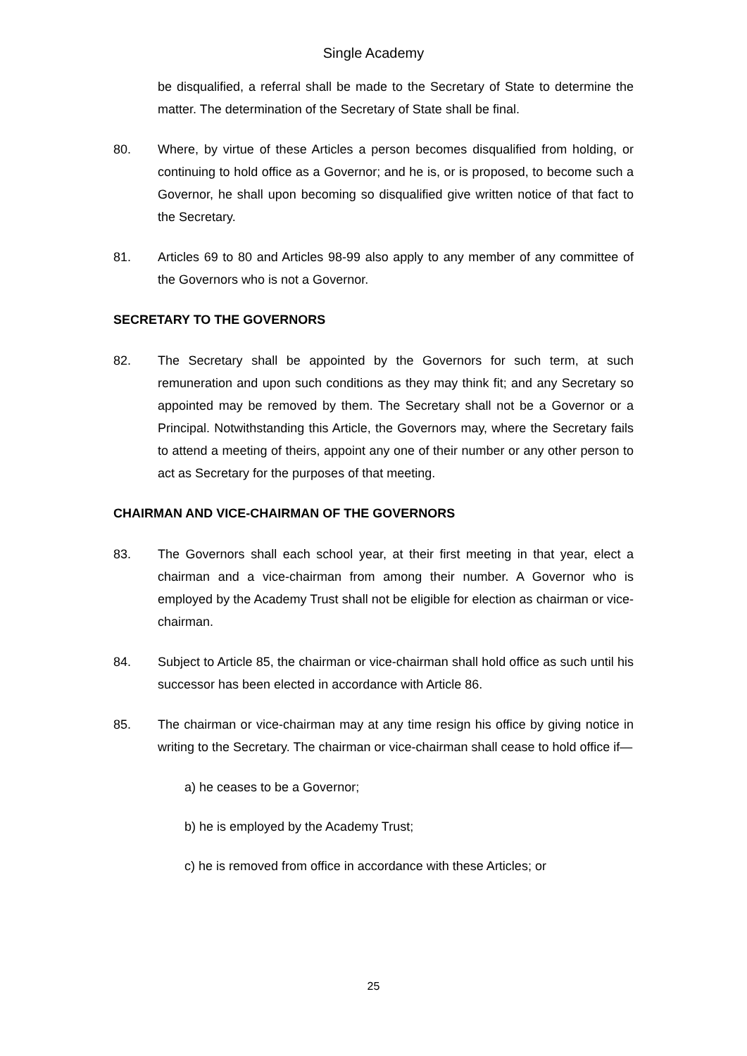Single Academy
be disqualified, a referral shall be made to the Secretary of State to determine the matter. The determination of the Secretary of State shall be final.
80. Where, by virtue of these Articles a person becomes disqualified from holding, or continuing to hold office as a Governor; and he is, or is proposed, to become such a Governor, he shall upon becoming so disqualified give written notice of that fact to the Secretary.
81. Articles 69 to 80 and Articles 98-99 also apply to any member of any committee of the Governors who is not a Governor.
SECRETARY TO THE GOVERNORS
82. The Secretary shall be appointed by the Governors for such term, at such remuneration and upon such conditions as they may think fit; and any Secretary so appointed may be removed by them. The Secretary shall not be a Governor or a Principal. Notwithstanding this Article, the Governors may, where the Secretary fails to attend a meeting of theirs, appoint any one of their number or any other person to act as Secretary for the purposes of that meeting.
CHAIRMAN AND VICE-CHAIRMAN OF THE GOVERNORS
83. The Governors shall each school year, at their first meeting in that year, elect a chairman and a vice-chairman from among their number. A Governor who is employed by the Academy Trust shall not be eligible for election as chairman or vice-chairman.
84. Subject to Article 85, the chairman or vice-chairman shall hold office as such until his successor has been elected in accordance with Article 86.
85. The chairman or vice-chairman may at any time resign his office by giving notice in writing to the Secretary. The chairman or vice-chairman shall cease to hold office if—
a) he ceases to be a Governor;
b) he is employed by the Academy Trust;
c) he is removed from office in accordance with these Articles; or
25